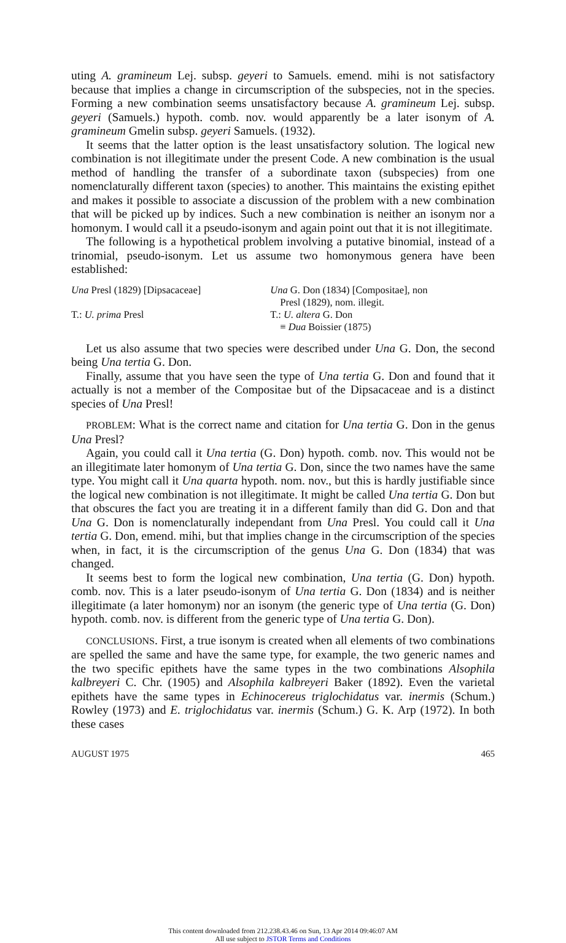uting A. gramineum Lej. subsp. geyeri to Samuels. emend. mihi is not satisfactory because that implies a change in circumscription of the subspecies, not in the species. Forming a new combination seems unsatisfactory because A. gramineum Lej. subsp. geyeri (Samuels.) hypoth. comb. nov. would apparently be a later isonym of A. gramineum Gmelin subsp. geyeri Samuels. (1932).
It seems that the latter option is the least unsatisfactory solution. The logical new combination is not illegitimate under the present Code. A new combination is the usual method of handling the transfer of a subordinate taxon (subspecies) from one nomenclaturally different taxon (species) to another. This maintains the existing epithet and makes it possible to associate a discussion of the problem with a new combination that will be picked up by indices. Such a new combination is neither an isonym nor a homonym. I would call it a pseudo-isonym and again point out that it is not illegitimate.
The following is a hypothetical problem involving a putative binomial, instead of a trinomial, pseudo-isonym. Let us assume two homonymous genera have been established:
| Una Presl (1829) [Dipsacaceae] | Una G. Don (1834) [Compositae], non Presl (1829), nom. illegit. |
| T.: U. prima Presl | T.: U. altera G. Don ≡ Dua Boissier (1875) |
Let us also assume that two species were described under Una G. Don, the second being Una tertia G. Don.
Finally, assume that you have seen the type of Una tertia G. Don and found that it actually is not a member of the Compositae but of the Dipsacaceae and is a distinct species of Una Presl!
PROBLEM: What is the correct name and citation for Una tertia G. Don in the genus Una Presl?
Again, you could call it Una tertia (G. Don) hypoth. comb. nov. This would not be an illegitimate later homonym of Una tertia G. Don, since the two names have the same type. You might call it Una quarta hypoth. nom. nov., but this is hardly justifiable since the logical new combination is not illegitimate. It might be called Una tertia G. Don but that obscures the fact you are treating it in a different family than did G. Don and that Una G. Don is nomenclaturally independant from Una Presl. You could call it Una tertia G. Don, emend. mihi, but that implies change in the circumscription of the species when, in fact, it is the circumscription of the genus Una G. Don (1834) that was changed.
It seems best to form the logical new combination, Una tertia (G. Don) hypoth. comb. nov. This is a later pseudo-isonym of Una tertia G. Don (1834) and is neither illegitimate (a later homonym) nor an isonym (the generic type of Una tertia (G. Don) hypoth. comb. nov. is different from the generic type of Una tertia G. Don).
CONCLUSIONS. First, a true isonym is created when all elements of two combinations are spelled the same and have the same type, for example, the two generic names and the two specific epithets have the same types in the two combinations Alsophila kalbreyeri C. Chr. (1905) and Alsophila kalbreyeri Baker (1892). Even the varietal epithets have the same types in Echinocereus triglochidatus var. inermis (Schum.) Rowley (1973) and E. triglochidatus var. inermis (Schum.) G. K. Arp (1972). In both these cases
AUGUST 1975 465
This content downloaded from 212.238.43.46 on Sun, 13 Apr 2014 09:46:07 AM
All use subject to JSTOR Terms and Conditions